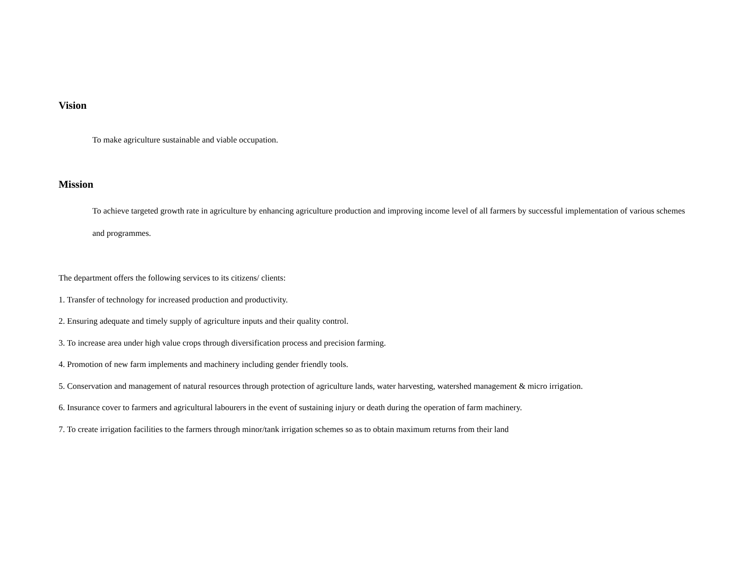Vision
To make agriculture sustainable and viable occupation.
Mission
To achieve targeted growth rate in agriculture by enhancing agriculture production and improving income level of all farmers by successful implementation of various schemes and programmes.
The department offers the following services to its citizens/ clients:
1. Transfer of technology for increased production and productivity.
2. Ensuring adequate and timely supply of agriculture inputs and their quality control.
3. To increase area under high value crops through diversification process and precision farming.
4. Promotion of new farm implements and machinery including gender friendly tools.
5. Conservation and management of natural resources through protection of agriculture lands, water harvesting, watershed management & micro irrigation.
6. Insurance cover to farmers and agricultural labourers in the event of sustaining injury or death during the operation of farm machinery.
7. To create irrigation facilities to the farmers through minor/tank irrigation schemes so as to obtain maximum returns from their land